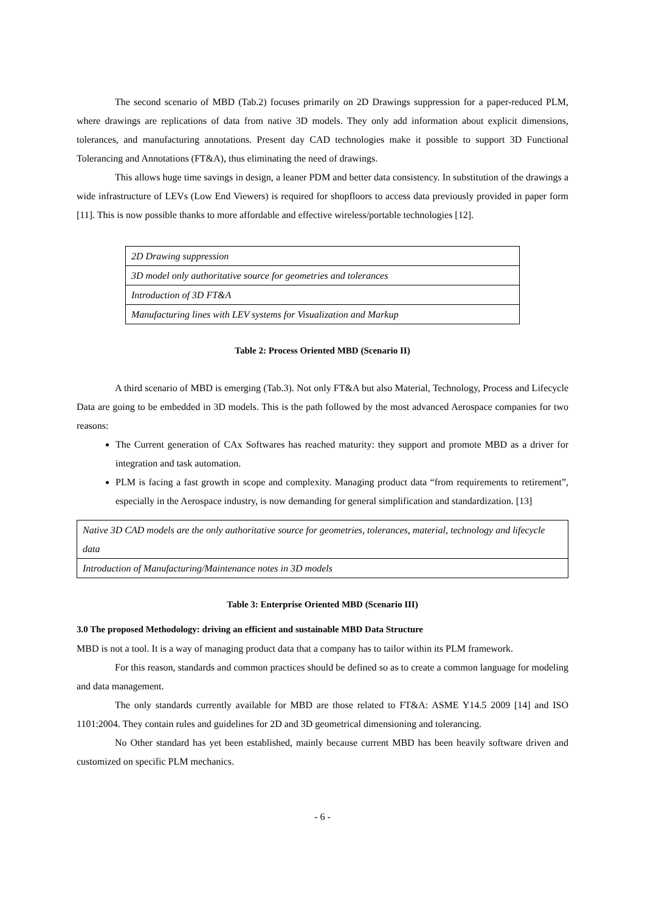The second scenario of MBD (Tab.2) focuses primarily on 2D Drawings suppression for a paper-reduced PLM, where drawings are replications of data from native 3D models. They only add information about explicit dimensions, tolerances, and manufacturing annotations. Present day CAD technologies make it possible to support 3D Functional Tolerancing and Annotations (FT&A), thus eliminating the need of drawings.
This allows huge time savings in design, a leaner PDM and better data consistency. In substitution of the drawings a wide infrastructure of LEVs (Low End Viewers) is required for shopfloors to access data previously provided in paper form [11]. This is now possible thanks to more affordable and effective wireless/portable technologies [12].
| 2D Drawing suppression |
| 3D model only authoritative source for geometries and tolerances |
| Introduction of 3D FT&A |
| Manufacturing lines with LEV systems for Visualization and Markup |
Table 2: Process Oriented MBD (Scenario II)
A third scenario of MBD is emerging (Tab.3). Not only FT&A but also Material, Technology, Process and Lifecycle Data are going to be embedded in 3D models. This is the path followed by the most advanced Aerospace companies for two reasons:
The Current generation of CAx Softwares has reached maturity: they support and promote MBD as a driver for integration and task automation.
PLM is facing a fast growth in scope and complexity. Managing product data “from requirements to retirement”, especially in the Aerospace industry, is now demanding for general simplification and standardization. [13]
| Native 3D CAD models are the only authoritative source for geometries, tolerances, material, technology and lifecycle data |
| Introduction of Manufacturing/Maintenance notes in 3D models |
Table 3: Enterprise Oriented MBD (Scenario III)
3.0 The proposed Methodology: driving an efficient and sustainable MBD Data Structure
MBD is not a tool. It is a way of managing product data that a company has to tailor within its PLM framework.
For this reason, standards and common practices should be defined so as to create a common language for modeling and data management.
The only standards currently available for MBD are those related to FT&A: ASME Y14.5 2009 [14] and ISO 1101:2004. They contain rules and guidelines for 2D and 3D geometrical dimensioning and tolerancing.
No Other standard has yet been established, mainly because current MBD has been heavily software driven and customized on specific PLM mechanics.
- 6 -